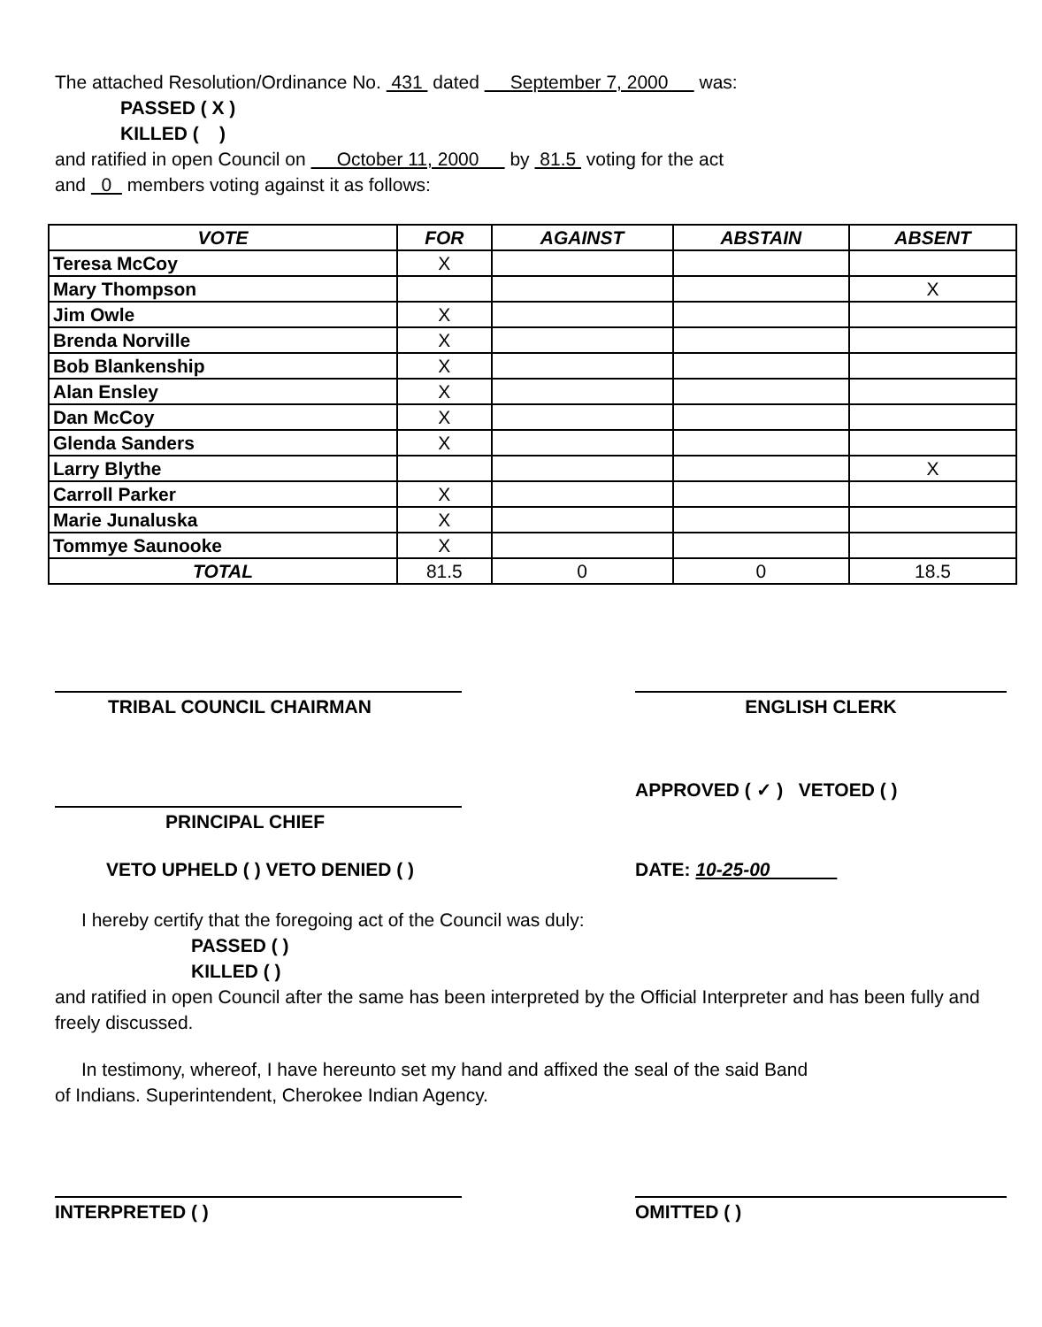The attached Resolution/Ordinance No. 431 dated September 7, 2000 was:
PASSED ( X )
KILLED ( )
and ratified in open Council on October 11, 2000 by 81.5 voting for the act
and 0 members voting against it as follows:
| VOTE | FOR | AGAINST | ABSTAIN | ABSENT |
| --- | --- | --- | --- | --- |
| Teresa McCoy | X | | | |
| Mary Thompson | | | | X |
| Jim Owle | X | | | |
| Brenda Norville | X | | | |
| Bob Blankenship | X | | | |
| Alan Ensley | X | | | |
| Dan McCoy | X | | | |
| Glenda Sanders | X | | | |
| Larry Blythe | | | | X |
| Carroll Parker | X | | | |
| Marie Junaluska | X | | | |
| Tommye Saunooke | X | | | |
| TOTAL | 81.5 | 0 | 0 | 18.5 |
TRIBAL COUNCIL CHAIRMAN ENGLISH CLERK
PRINCIPAL CHIEF
APPROVED ( ✓ ) VETOED ( )
VETO UPHELD ( ) VETO DENIED ( )
DATE: 10-25-00
I hereby certify that the foregoing act of the Council was duly:
PASSED ( )
KILLED ( )
and ratified in open Council after the same has been interpreted by the Official Interpreter and has been fully and freely discussed.
In testimony, whereof, I have hereunto set my hand and affixed the seal of the said Band
of Indians. Superintendent, Cherokee Indian Agency.
INTERPRETED ( ) OMITTED ( )